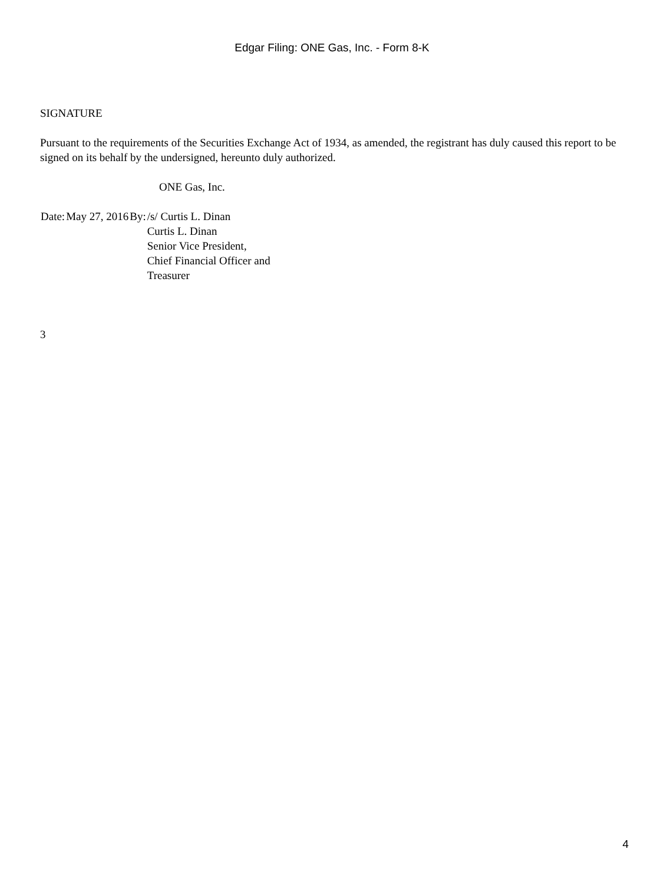Edgar Filing: ONE Gas, Inc. - Form 8-K
SIGNATURE
Pursuant to the requirements of the Securities Exchange Act of 1934, as amended, the registrant has duly caused this report to be signed on its behalf by the undersigned, hereunto duly authorized.
ONE Gas, Inc.
| Date: | May 27, 2016 | By: | /s/ Curtis L. Dinan |
| | | | Curtis L. Dinan Senior Vice President, Chief Financial Officer and Treasurer |
3
4